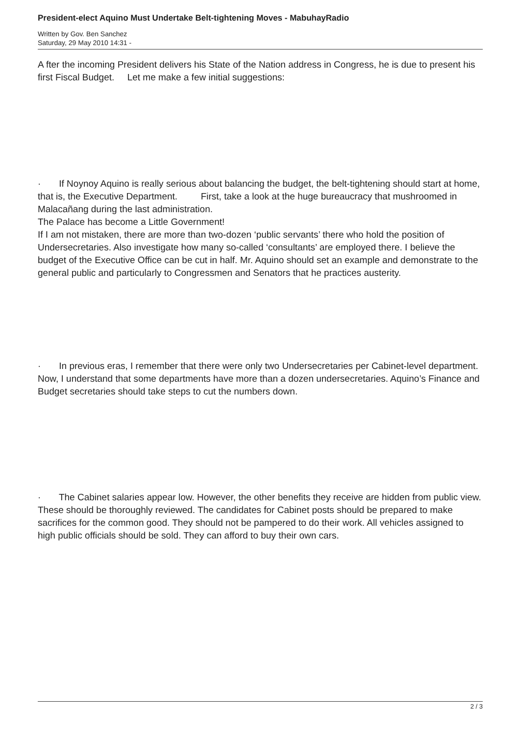President-elect Aquino Must Undertake Belt-tightening Moves - MabuhayRadio
Written by Gov. Ben Sanchez
Saturday, 29 May 2010 14:31 -
A fter the incoming President delivers his State of the Nation address in Congress, he is due to present his first Fiscal Budget. Let me make a few initial suggestions:
· If Noynoy Aquino is really serious about balancing the budget, the belt-tightening should start at home, that is, the Executive Department. First, take a look at the huge bureaucracy that mushroomed in Malacañang during the last administration.
The Palace has become a Little Government!
If I am not mistaken, there are more than two-dozen ‘public servants’ there who hold the position of Undersecretaries. Also investigate how many so-called ‘consultants’ are employed there. I believe the budget of the Executive Office can be cut in half. Mr. Aquino should set an example and demonstrate to the general public and particularly to Congressmen and Senators that he practices austerity.
· In previous eras, I remember that there were only two Undersecretaries per Cabinet-level department. Now, I understand that some departments have more than a dozen undersecretaries. Aquino’s Finance and Budget secretaries should take steps to cut the numbers down.
· The Cabinet salaries appear low. However, the other benefits they receive are hidden from public view. These should be thoroughly reviewed. The candidates for Cabinet posts should be prepared to make sacrifices for the common good. They should not be pampered to do their work. All vehicles assigned to high public officials should be sold. They can afford to buy their own cars.
2 / 3